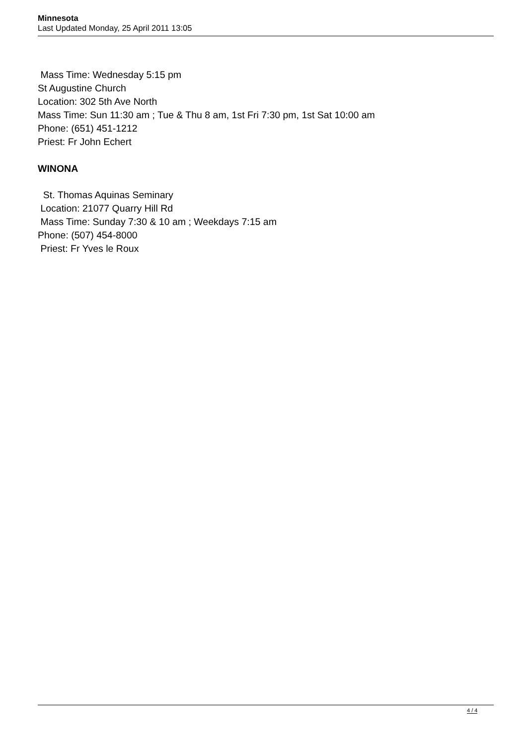Minnesota
Last Updated Monday, 25 April 2011 13:05
Mass Time: Wednesday 5:15 pm
St Augustine Church
Location: 302 5th Ave North
Mass Time: Sun 11:30 am ; Tue & Thu 8 am, 1st Fri 7:30 pm, 1st Sat 10:00 am
Phone: (651) 451-1212
Priest: Fr John Echert
WINONA
St. Thomas Aquinas Seminary
Location: 21077 Quarry Hill Rd
Mass Time: Sunday 7:30 & 10 am ; Weekdays 7:15 am
Phone: (507) 454-8000
Priest: Fr Yves le Roux
4 / 4